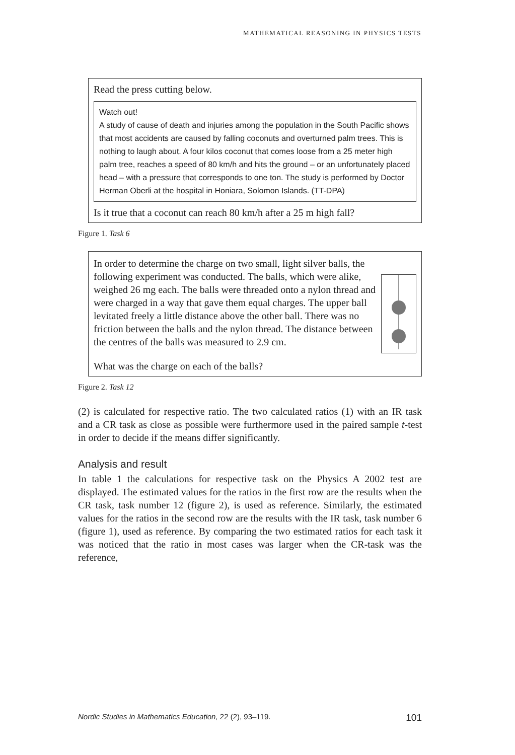MATHEMATICAL REASONING IN PHYSICS TESTS
Read the press cutting below.
Watch out!
A study of cause of death and injuries among the population in the South Pacific shows that most accidents are caused by falling coconuts and overturned palm trees. This is nothing to laugh about. A four kilos coconut that comes loose from a 25 meter high palm tree, reaches a speed of 80 km/h and hits the ground – or an unfortunately placed head – with a pressure that corresponds to one ton. The study is performed by Doctor Herman Oberli at the hospital in Honiara, Solomon Islands. (TT-DPA)
Is it true that a coconut can reach 80 km/h after a 25 m high fall?
Figure 1. Task 6
In order to determine the charge on two small, light silver balls, the following experiment was conducted. The balls, which were alike, weighed 26 mg each. The balls were threaded onto a nylon thread and were charged in a way that gave them equal charges. The upper ball levitated freely a little distance above the other ball. There was no friction between the balls and the nylon thread. The distance between the centres of the balls was measured to 2.9 cm.
What was the charge on each of the balls?
Figure 2. Task 12
(2) is calculated for respective ratio. The two calculated ratios (1) with an IR task and a CR task as close as possible were furthermore used in the paired sample t-test in order to decide if the means differ significantly.
Analysis and result
In table 1 the calculations for respective task on the Physics A 2002 test are displayed. The estimated values for the ratios in the first row are the results when the CR task, task number 12 (figure 2), is used as reference. Similarly, the estimated values for the ratios in the second row are the results with the IR task, task number 6 (figure 1), used as reference. By comparing the two estimated ratios for each task it was noticed that the ratio in most cases was larger when the CR-task was the reference,
Nordic Studies in Mathematics Education, 22 (2), 93–119. 101